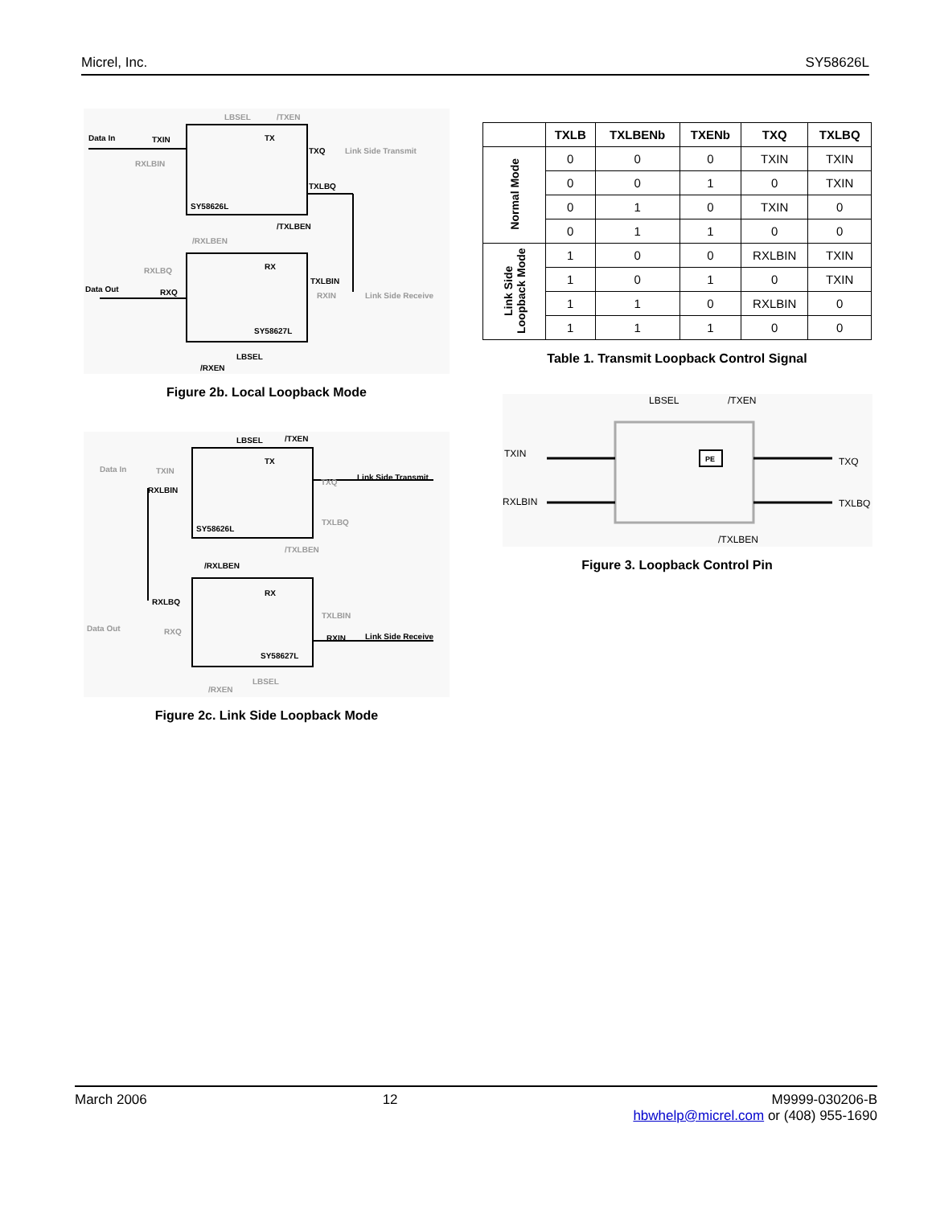Micrel, Inc. SY58626L
Data In
TXIN
/TXEN
LBSEL
TX
TXQ
Link Side Transmit
RXLBIN
TXLBQ
SY58626L
/TXLBEN
/RXLBEN
RX
RXLBQ
TXLBIN
Data Out
RXQ
RXIN
Link Side Receive
SY58627L
LBSEL
/RXEN
Figure 2b. Local Loopback Mode
Data In
TXIN
LBSEL
/TXEN
TX
TXQ
Link Side Transmit
RXLBIN
TXLBQ
SY58626L
/TXLBEN
/RXLBEN
RX
RXLBQ
TXLBIN
Data Out
RXQ
RXIN
Link Side Receive
SY58627L
LBSEL
/RXEN
Figure 2c. Link Side Loopback Mode
| | TXLB | TXLBENb | TXENb | TXQ | TXLBQ |
| --- | --- | --- | --- | --- | --- |
| Normal Mode | 0 | 0 | 0 | TXIN | TXIN |
| | 0 | 0 | 1 | 0 | TXIN |
| | 0 | 1 | 0 | TXIN | 0 |
| | 0 | 1 | 1 | 0 | 0 |
| Link Side Loopback Mode | 1 | 0 | 0 | RXLBIN | TXIN |
| | 1 | 0 | 1 | 0 | TXIN |
| | 1 | 1 | 0 | RXLBIN | 0 |
| | 1 | 1 | 1 | 0 | 0 |
Table 1. Transmit Loopback Control Signal
LBSEL
/TXEN
TXIN
RXLBIN
PE
TXQ
TXLBQ
/TXLBEN
Figure 3. Loopback Control Pin
March 2006 12 M9999-030206-B
hbwhelp@micrel.com or (408) 955-1690